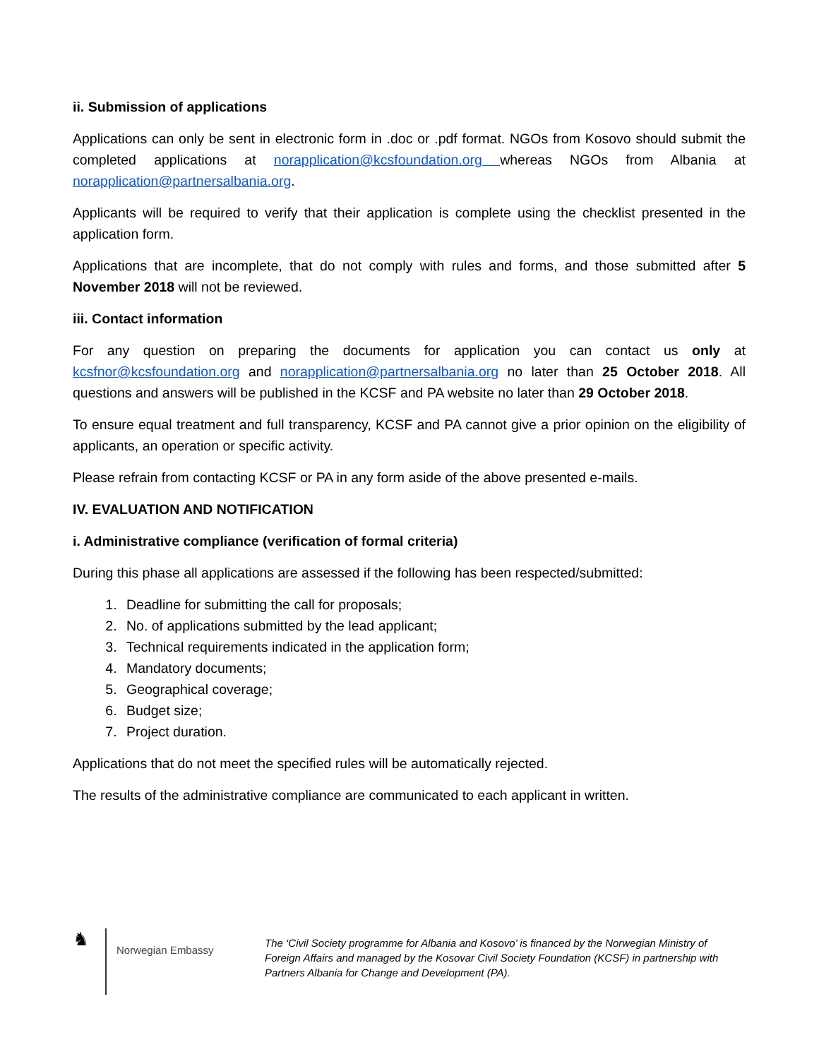ii. Submission of applications
Applications can only be sent in electronic form in .doc or .pdf format. NGOs from Kosovo should submit the completed applications at norapplication@kcsfoundation.org whereas NGOs from Albania at norapplication@partnersalbania.org.
Applicants will be required to verify that their application is complete using the checklist presented in the application form.
Applications that are incomplete, that do not comply with rules and forms, and those submitted after 5 November 2018 will not be reviewed.
iii. Contact information
For any question on preparing the documents for application you can contact us only at kcsfnor@kcsfoundation.org and norapplication@partnersalbania.org no later than 25 October 2018. All questions and answers will be published in the KCSF and PA website no later than 29 October 2018.
To ensure equal treatment and full transparency, KCSF and PA cannot give a prior opinion on the eligibility of applicants, an operation or specific activity.
Please refrain from contacting KCSF or PA in any form aside of the above presented e-mails.
IV. EVALUATION AND NOTIFICATION
i. Administrative compliance (verification of formal criteria)
During this phase all applications are assessed if the following has been respected/submitted:
1. Deadline for submitting the call for proposals;
2. No. of applications submitted by the lead applicant;
3. Technical requirements indicated in the application form;
4. Mandatory documents;
5. Geographical coverage;
6. Budget size;
7. Project duration.
Applications that do not meet the specified rules will be automatically rejected.
The results of the administrative compliance are communicated to each applicant in written.
♞
Norwegian Embassy
The ‘Civil Society programme for Albania and Kosovo’ is financed by the Norwegian Ministry of Foreign Affairs and managed by the Kosovar Civil Society Foundation (KCSF) in partnership with Partners Albania for Change and Development (PA).